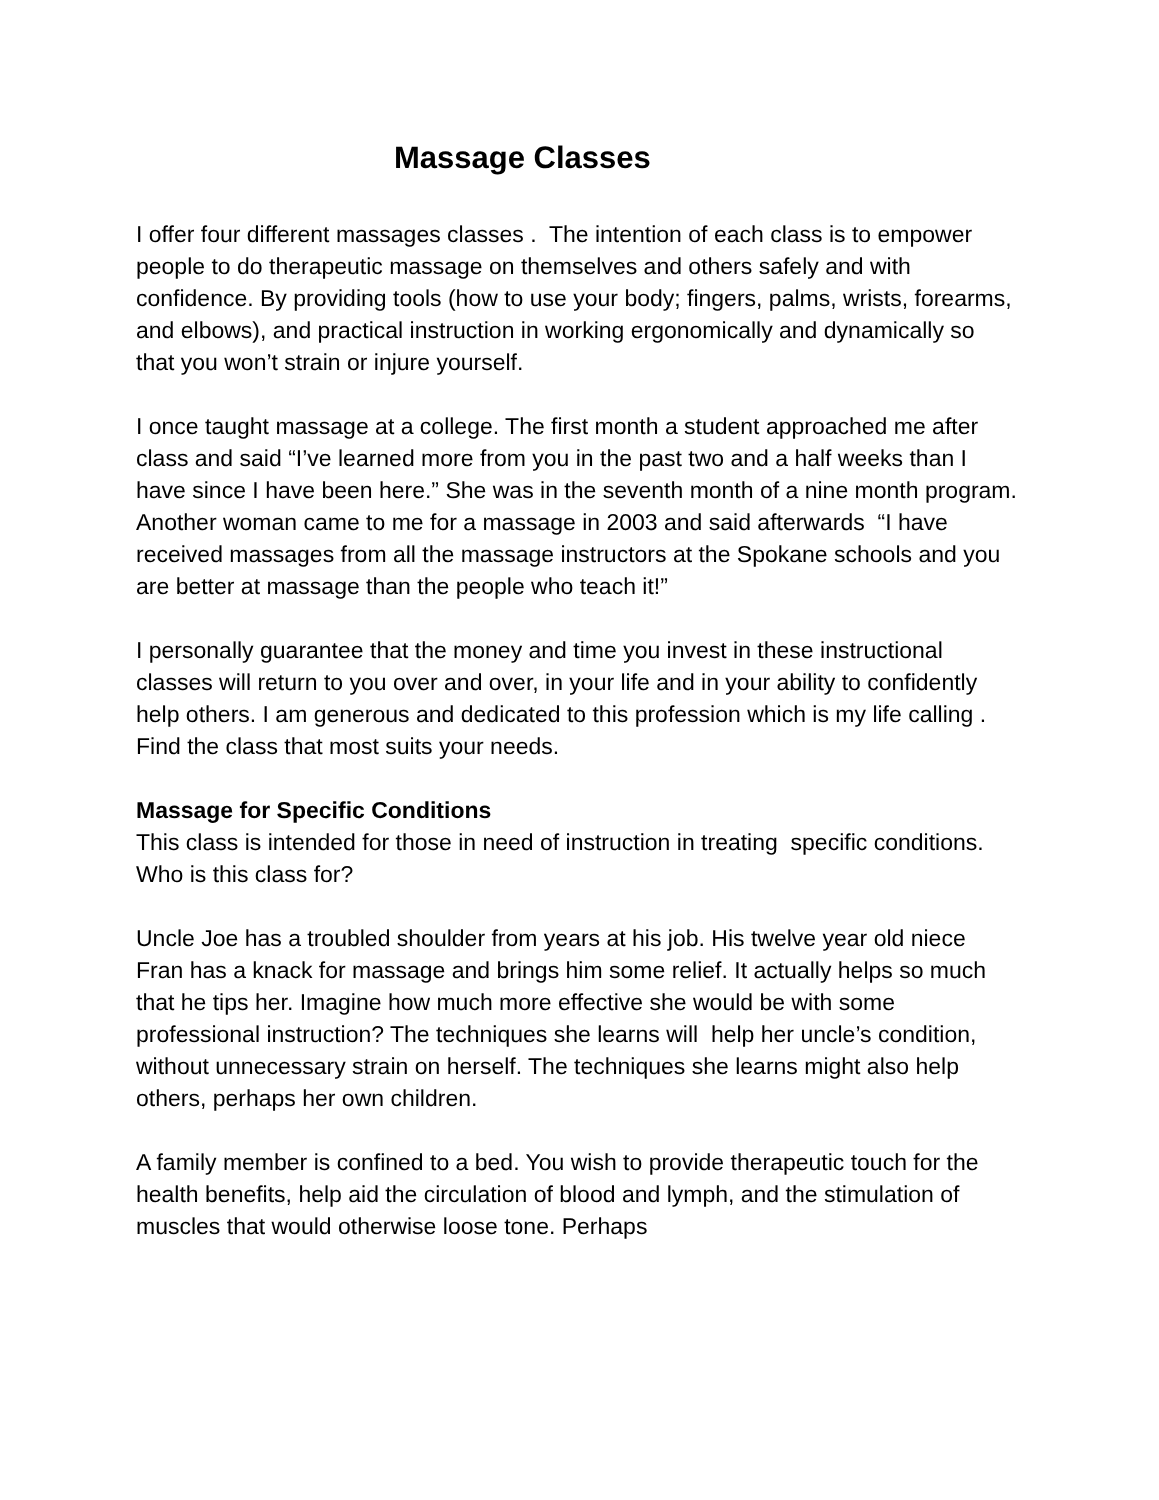Massage Classes
I offer four different massages classes . The intention of each class is to empower people to do therapeutic massage on themselves and others safely and with confidence. By providing tools (how to use your body; fingers, palms, wrists, forearms, and elbows), and practical instruction in working ergonomically and dynamically so that you won’t strain or injure yourself.
I once taught massage at a college. The first month a student approached me after class and said “I’ve learned more from you in the past two and a half weeks than I have since I have been here.” She was in the seventh month of a nine month program. Another woman came to me for a massage in 2003 and said afterwards “I have received massages from all the massage instructors at the Spokane schools and you are better at massage than the people who teach it!”
I personally guarantee that the money and time you invest in these instructional classes will return to you over and over, in your life and in your ability to confidently help others. I am generous and dedicated to this profession which is my life calling . Find the class that most suits your needs.
Massage for Specific Conditions
This class is intended for those in need of instruction in treating specific conditions. Who is this class for?
Uncle Joe has a troubled shoulder from years at his job. His twelve year old niece Fran has a knack for massage and brings him some relief. It actually helps so much that he tips her. Imagine how much more effective she would be with some professional instruction? The techniques she learns will help her uncle’s condition, without unnecessary strain on herself. The techniques she learns might also help others, perhaps her own children.
A family member is confined to a bed. You wish to provide therapeutic touch for the health benefits, help aid the circulation of blood and lymph, and the stimulation of muscles that would otherwise loose tone. Perhaps